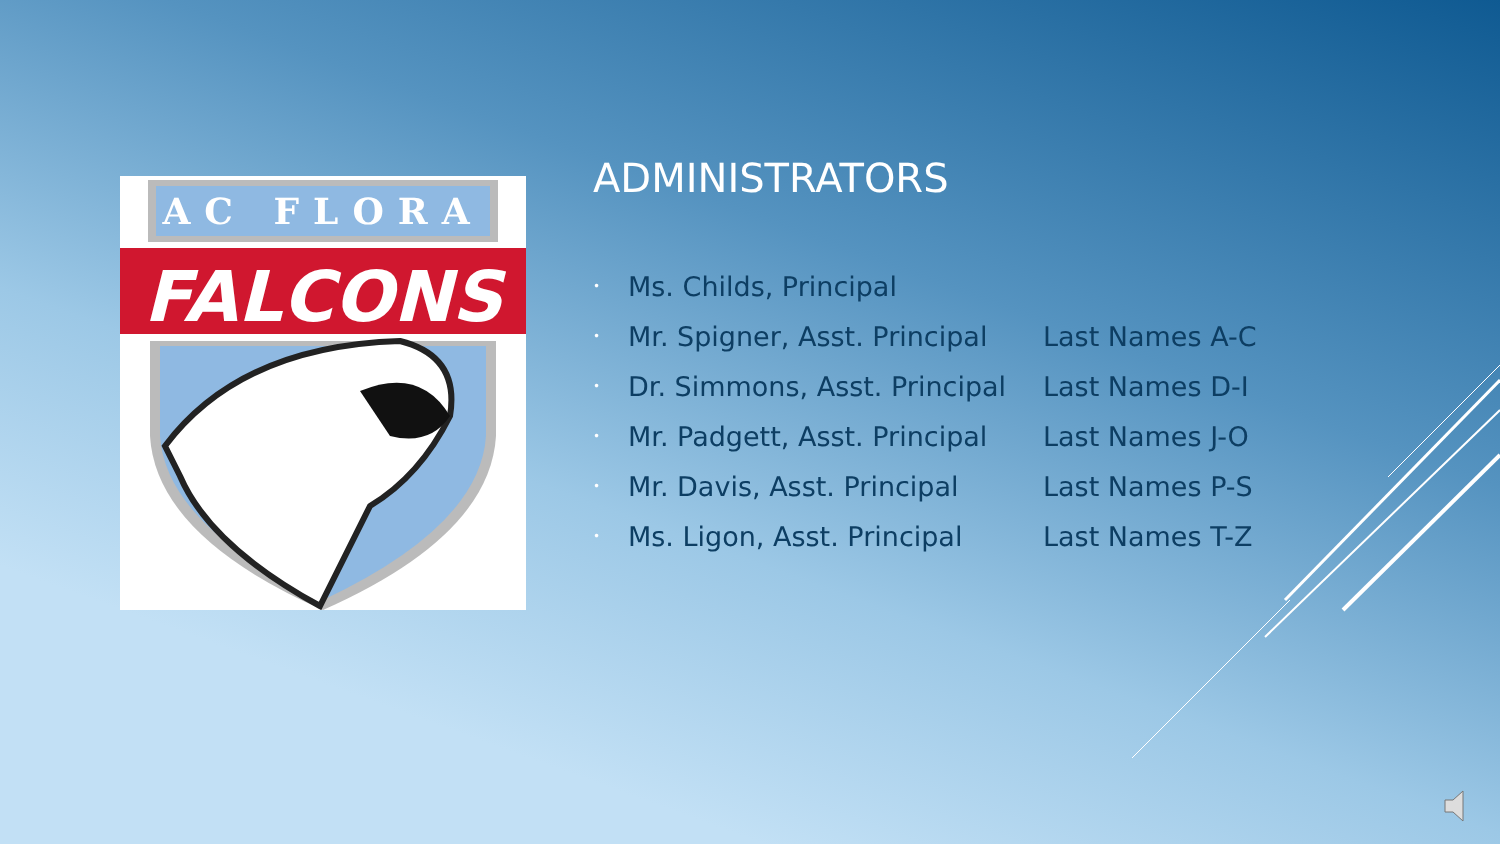AC FLORA
FALCONS
ADMINISTRATORS
• Ms. Childs, Principal
• Mr. Spigner, Asst. Principal Last Names A-C
• Dr. Simmons, Asst. Principal Last Names D-I
• Mr. Padgett, Asst. Principal Last Names J-O
• Mr. Davis, Asst. Principal Last Names P-S
• Ms. Ligon, Asst. Principal Last Names T-Z